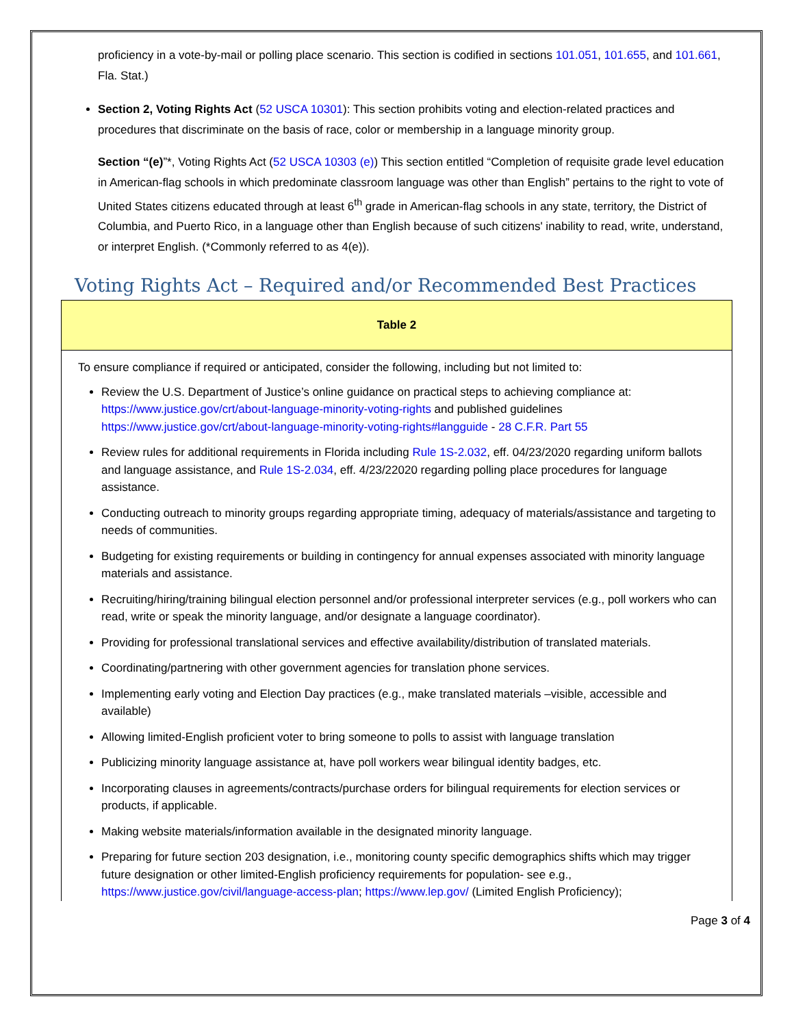proficiency in a vote-by-mail or polling place scenario. This section is codified in sections 101.051, 101.655, and 101.661, Fla. Stat.)
Section 2, Voting Rights Act (52 USCA 10301): This section prohibits voting and election-related practices and procedures that discriminate on the basis of race, color or membership in a language minority group.
Section “(e)”*, Voting Rights Act (52 USCA 10303 (e)) This section entitled “Completion of requisite grade level education in American-flag schools in which predominate classroom language was other than English” pertains to the right to vote of United States citizens educated through at least 6<sup>th</sup> grade in American-flag schools in any state, territory, the District of Columbia, and Puerto Rico, in a language other than English because of such citizens' inability to read, write, understand, or interpret English. (*Commonly referred to as 4(e)).
Voting Rights Act – Required and/or Recommended Best Practices
| Table 2 |
| --- |
| To ensure compliance if required or anticipated, consider the following, including but not limited to: Review the U.S. Department of Justice’s online guidance on practical steps to achieving compliance at: https://www.justice.gov/crt/about-language-minority-voting-rights and published guidelines https://www.justice.gov/crt/about-language-minority-voting-rights#langguide - 28 C.F.R. Part 55 Review rules for additional requirements in Florida including Rule 1S-2.032 , eff. 04/23/2020 regarding uniform ballots and language assistance, and Rule 1S-2.034 , eff. 4/23/22020 regarding polling place procedures for language assistance. Conducting outreach to minority groups regarding appropriate timing, adequacy of materials/assistance and targeting to needs of communities. Budgeting for existing requirements or building in contingency for annual expenses associated with minority language materials and assistance. Recruiting/hiring/training bilingual election personnel and/or professional interpreter services (e.g., poll workers who can read, write or speak the minority language, and/or designate a language coordinator). Providing for professional translational services and effective availability/distribution of translated materials. Coordinating/partnering with other government agencies for translation phone services. Implementing early voting and Election Day practices (e.g., make translated materials –visible, accessible and available) Allowing limited-English proficient voter to bring someone to polls to assist with language translation Publicizing minority language assistance at, have poll workers wear bilingual identity badges, etc. Incorporating clauses in agreements/contracts/purchase orders for bilingual requirements for election services or products, if applicable. Making website materials/information available in the designated minority language. Preparing for future section 203 designation, i.e., monitoring county specific demographics shifts which may trigger future designation or other limited-English proficiency requirements for population- see e.g., https://www.justice.gov/civil/language-access-plan ; https://www.lep.gov/ (Limited English Proficiency); |
Page 3 of 4